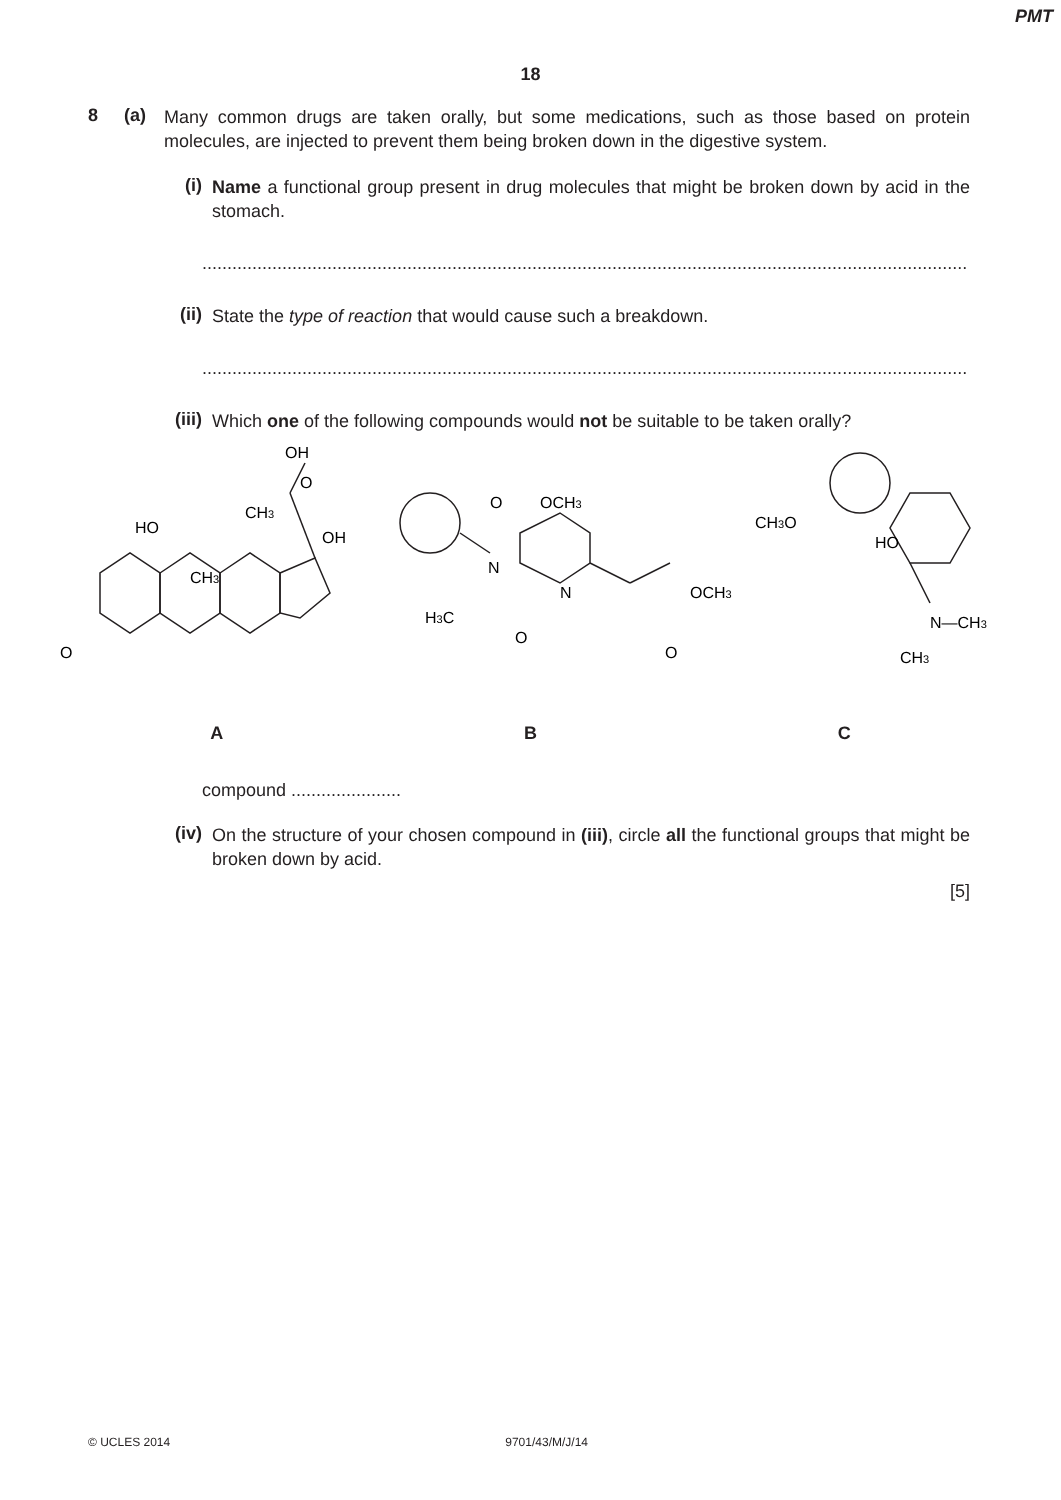PMT
18
8 (a)
Many common drugs are taken orally, but some medications, such as those based on protein molecules, are injected to prevent them being broken down in the digestive system.
(i)
Name a functional group present in drug molecules that might be broken down by acid in the stomach.
..............................................................................................................................................................
(ii)
State the type of reaction that would cause such a breakdown.
..............................................................................................................................................................
(iii)
Which one of the following compounds would not be suitable to be taken orally?
HO
OH
OH
O
CH3
CH3
O
O
OCH3
N
N
H3C
O
OCH3
O
CH3O
HO
N—CH3
CH3
A B C
compound ......................
(iv)
On the structure of your chosen compound in (iii), circle all the functional groups that might be broken down by acid.
[5]
© UCLES 2014 9701/43/M/J/14